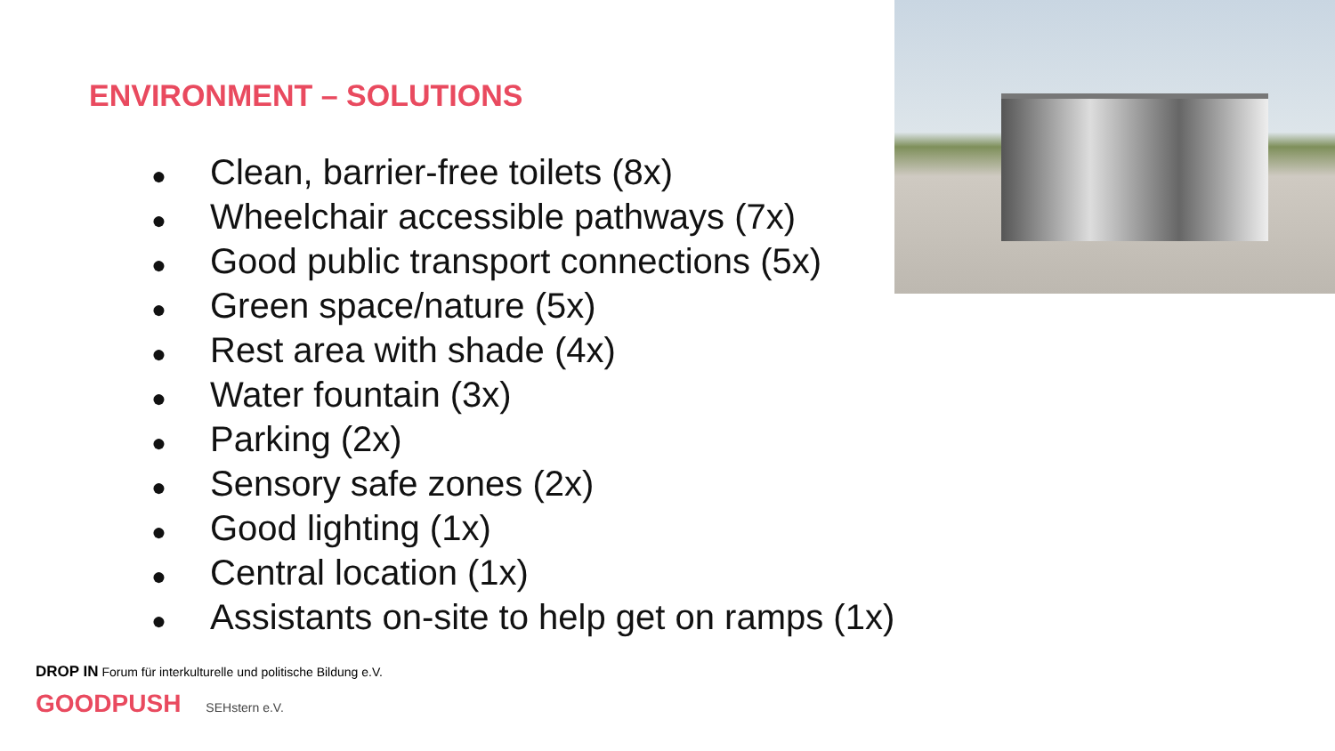ENVIRONMENT – SOLUTIONS
● Clean, barrier-free toilets (8x)
● Wheelchair accessible pathways (7x)
● Good public transport connections (5x)
● Green space/nature (5x)
● Rest area with shade (4x)
● Water fountain (3x)
● Parking (2x)
● Sensory safe zones (2x)
● Good lighting (1x)
● Central location (1x)
● Assistants on-site to help get on ramps (1x)
DROP IN Forum für interkulturelle und politische Bildung e.V.
GOODPUSH SEHstern e.V.